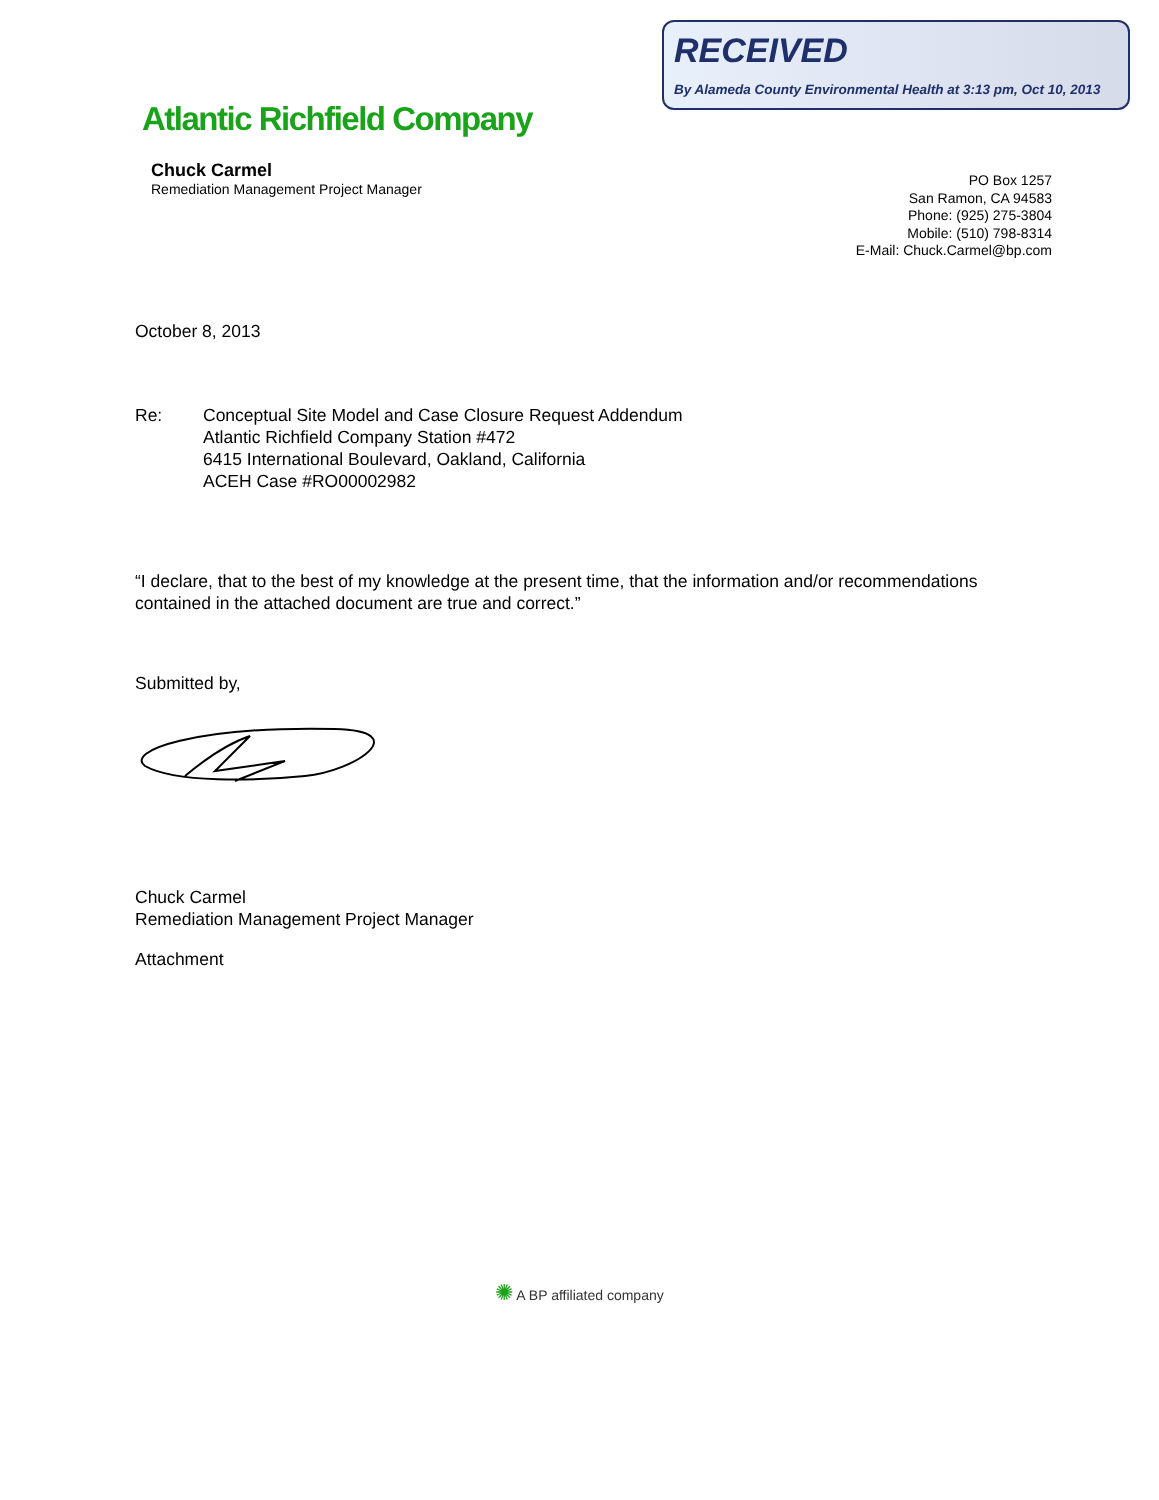RECEIVED
By Alameda County Environmental Health at 3:13 pm, Oct 10, 2013
Atlantic Richfield Company
Chuck Carmel
Remediation Management Project Manager
PO Box 1257
San Ramon, CA 94583
Phone: (925) 275-3804
Mobile: (510) 798-8314
E-Mail: Chuck.Carmel@bp.com
October 8, 2013
Re: Conceptual Site Model and Case Closure Request Addendum
Atlantic Richfield Company Station #472
6415 International Boulevard, Oakland, California
ACEH Case #RO00002982
“I declare, that to the best of my knowledge at the present time, that the information and/or recommendations contained in the attached document are true and correct.”
Submitted by,
Chuck Carmel
Remediation Management Project Manager
Attachment
✺ A BP affiliated company